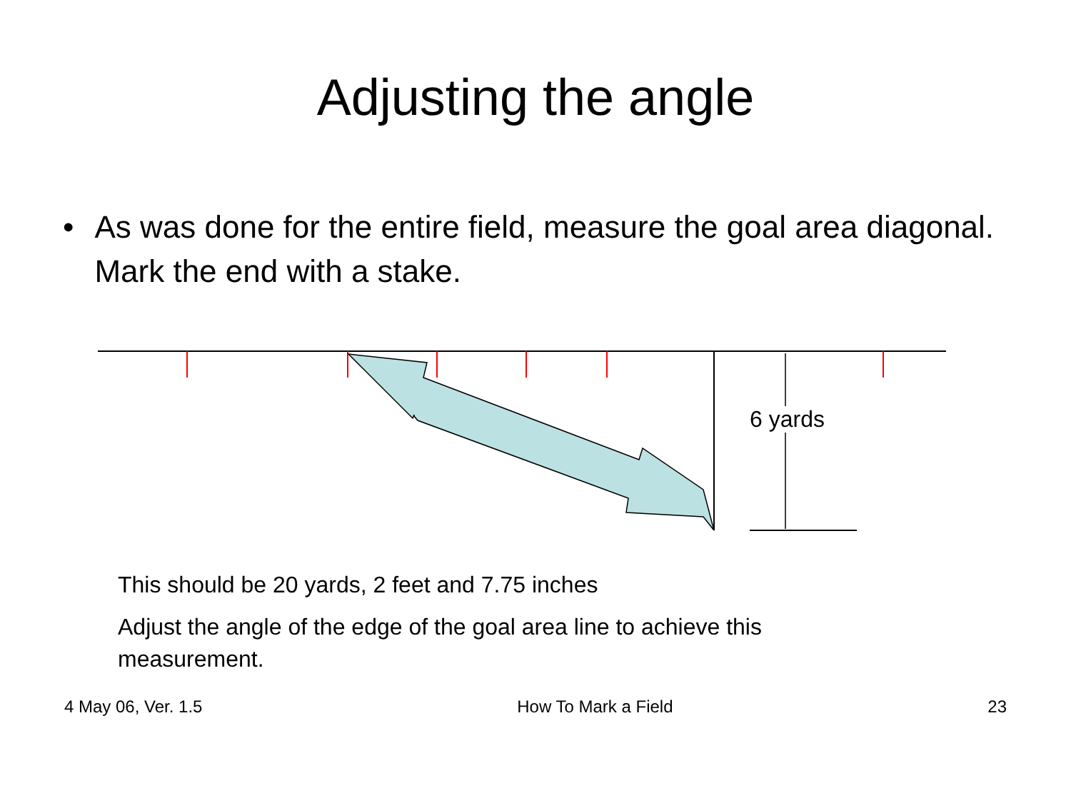Adjusting the angle
• As was done for the entire field, measure the goal area diagonal. Mark the end with a stake.
6 yards
This should be 20 yards, 2 feet and 7.75 inches
Adjust the angle of the edge of the goal area line to achieve this
measurement.
4 May 06, Ver. 1.5 How To Mark a Field 23